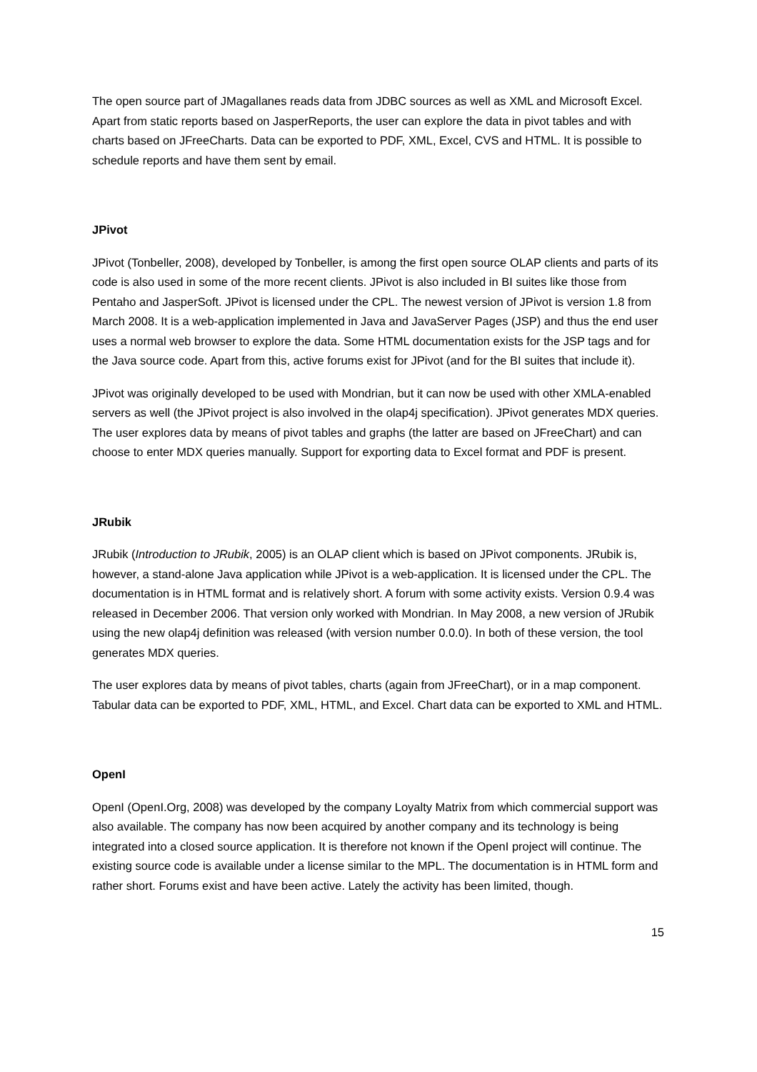The open source part of JMagallanes reads data from JDBC sources as well as XML and Microsoft Excel. Apart from static reports based on JasperReports, the user can explore the data in pivot tables and with charts based on JFreeCharts. Data can be exported to PDF, XML, Excel, CVS and HTML. It is possible to schedule reports and have them sent by email.
JPivot
JPivot (Tonbeller, 2008), developed by Tonbeller, is among the first open source OLAP clients and parts of its code is also used in some of the more recent clients. JPivot is also included in BI suites like those from Pentaho and JasperSoft. JPivot is licensed under the CPL. The newest version of JPivot is version 1.8 from March 2008. It is a web-application implemented in Java and JavaServer Pages (JSP) and thus the end user uses a normal web browser to explore the data. Some HTML documentation exists for the JSP tags and for the Java source code. Apart from this, active forums exist for JPivot (and for the BI suites that include it).
JPivot was originally developed to be used with Mondrian, but it can now be used with other XMLA-enabled servers as well (the JPivot project is also involved in the olap4j specification). JPivot generates MDX queries. The user explores data by means of pivot tables and graphs (the latter are based on JFreeChart) and can choose to enter MDX queries manually. Support for exporting data to Excel format and PDF is present.
JRubik
JRubik (Introduction to JRubik, 2005) is an OLAP client which is based on JPivot components. JRubik is, however, a stand-alone Java application while JPivot is a web-application. It is licensed under the CPL. The documentation is in HTML format and is relatively short. A forum with some activity exists. Version 0.9.4 was released in December 2006. That version only worked with Mondrian. In May 2008, a new version of JRubik using the new olap4j definition was released (with version number 0.0.0). In both of these version, the tool generates MDX queries.
The user explores data by means of pivot tables, charts (again from JFreeChart), or in a map component. Tabular data can be exported to PDF, XML, HTML, and Excel. Chart data can be exported to XML and HTML.
OpenI
OpenI (OpenI.Org, 2008) was developed by the company Loyalty Matrix from which commercial support was also available. The company has now been acquired by another company and its technology is being integrated into a closed source application. It is therefore not known if the OpenI project will continue. The existing source code is available under a license similar to the MPL. The documentation is in HTML form and rather short. Forums exist and have been active. Lately the activity has been limited, though.
15